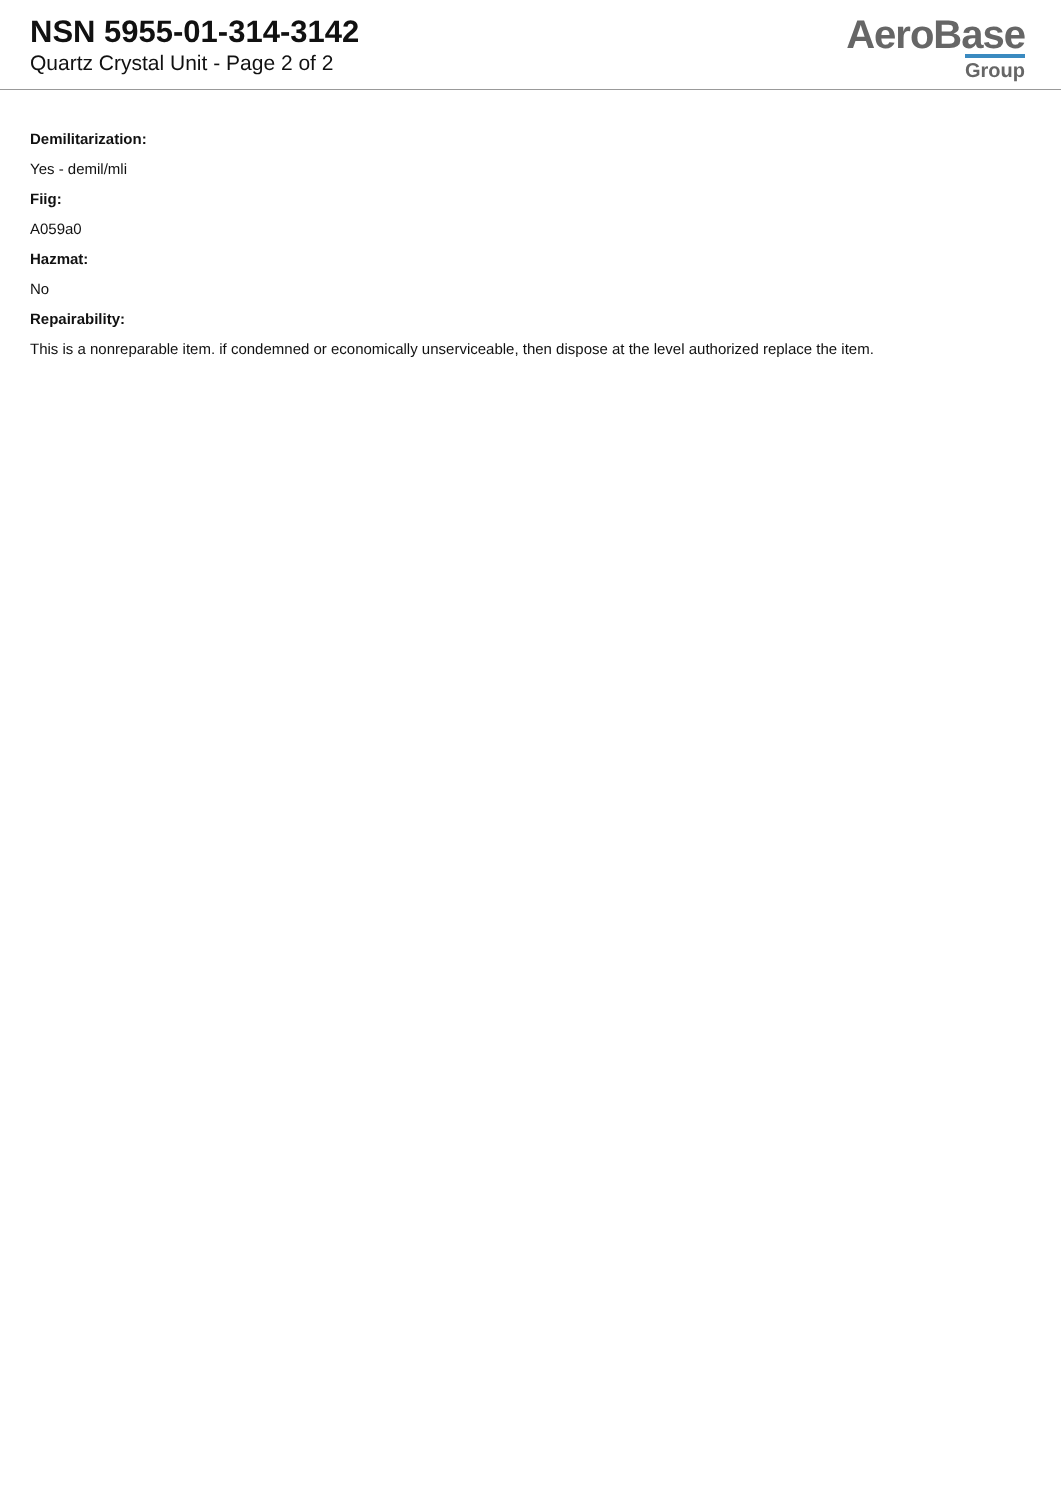NSN 5955-01-314-3142
Quartz Crystal Unit - Page 2 of 2
AeroBase
Group
Demilitarization:
Yes - demil/mli
Fiig:
A059a0
Hazmat:
No
Repairability:
This is a nonreparable item. if condemned or economically unserviceable, then dispose at the level authorized replace the item.